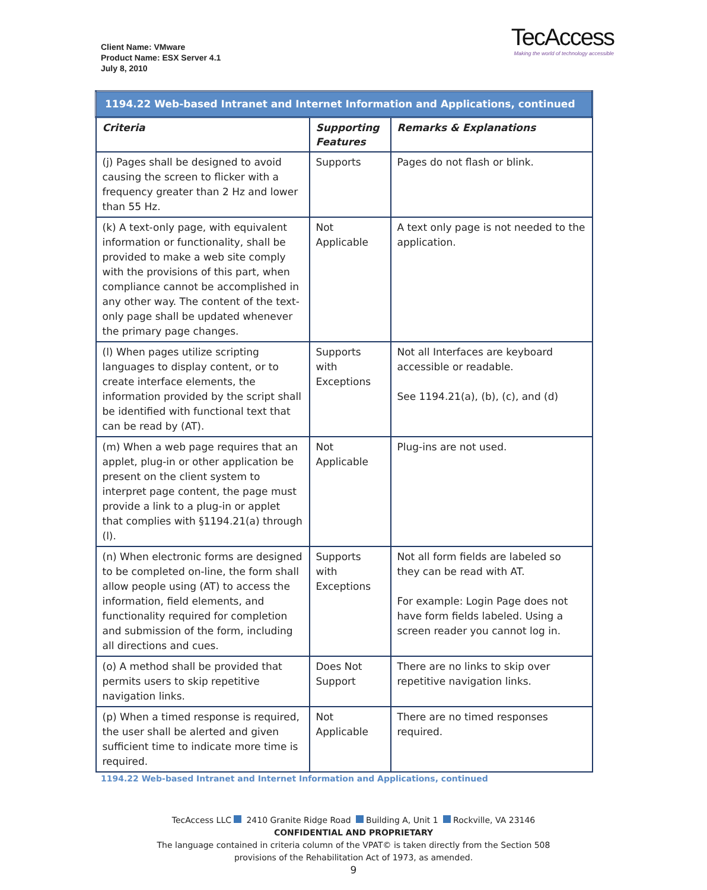Client Name: VMware
Product Name: ESX Server 4.1
July 8, 2010
TecAccess
Making the world of technology accessible
| 1194.22 Web-based Intranet and Internet Information and Applications, continued | | |
| Criteria | Supporting Features | Remarks & Explanations |
| (j) Pages shall be designed to avoid causing the screen to flicker with a frequency greater than 2 Hz and lower than 55 Hz. | Supports | Pages do not flash or blink. |
| (k) A text-only page, with equivalent information or functionality, shall be provided to make a web site comply with the provisions of this part, when compliance cannot be accomplished in any other way. The content of the text-only page shall be updated whenever the primary page changes. | Not Applicable | A text only page is not needed to the application. |
| (l) When pages utilize scripting languages to display content, or to create interface elements, the information provided by the script shall be identified with functional text that can be read by (AT). | Supports with Exceptions | Not all Interfaces are keyboard accessible or readable. See 1194.21(a), (b), (c), and (d) |
| (m) When a web page requires that an applet, plug-in or other application be present on the client system to interpret page content, the page must provide a link to a plug-in or applet that complies with §1194.21(a) through (l). | Not Applicable | Plug-ins are not used. |
| (n) When electronic forms are designed to be completed on-line, the form shall allow people using (AT) to access the information, field elements, and functionality required for completion and submission of the form, including all directions and cues. | Supports with Exceptions | Not all form fields are labeled so they can be read with AT. For example: Login Page does not have form fields labeled. Using a screen reader you cannot log in. |
| (o) A method shall be provided that permits users to skip repetitive navigation links. | Does Not Support | There are no links to skip over repetitive navigation links. |
| (p) When a timed response is required, the user shall be alerted and given sufficient time to indicate more time is required. | Not Applicable | There are no timed responses required. |
1194.22 Web-based Intranet and Internet Information and Applications, continued
TecAccess LLC 2410 Granite Ridge Road Building A, Unit 1 Rockville, VA 23146
CONFIDENTIAL AND PROPRIETARY
The language contained in criteria column of the VPAT© is taken directly from the Section 508
provisions of the Rehabilitation Act of 1973, as amended.
9